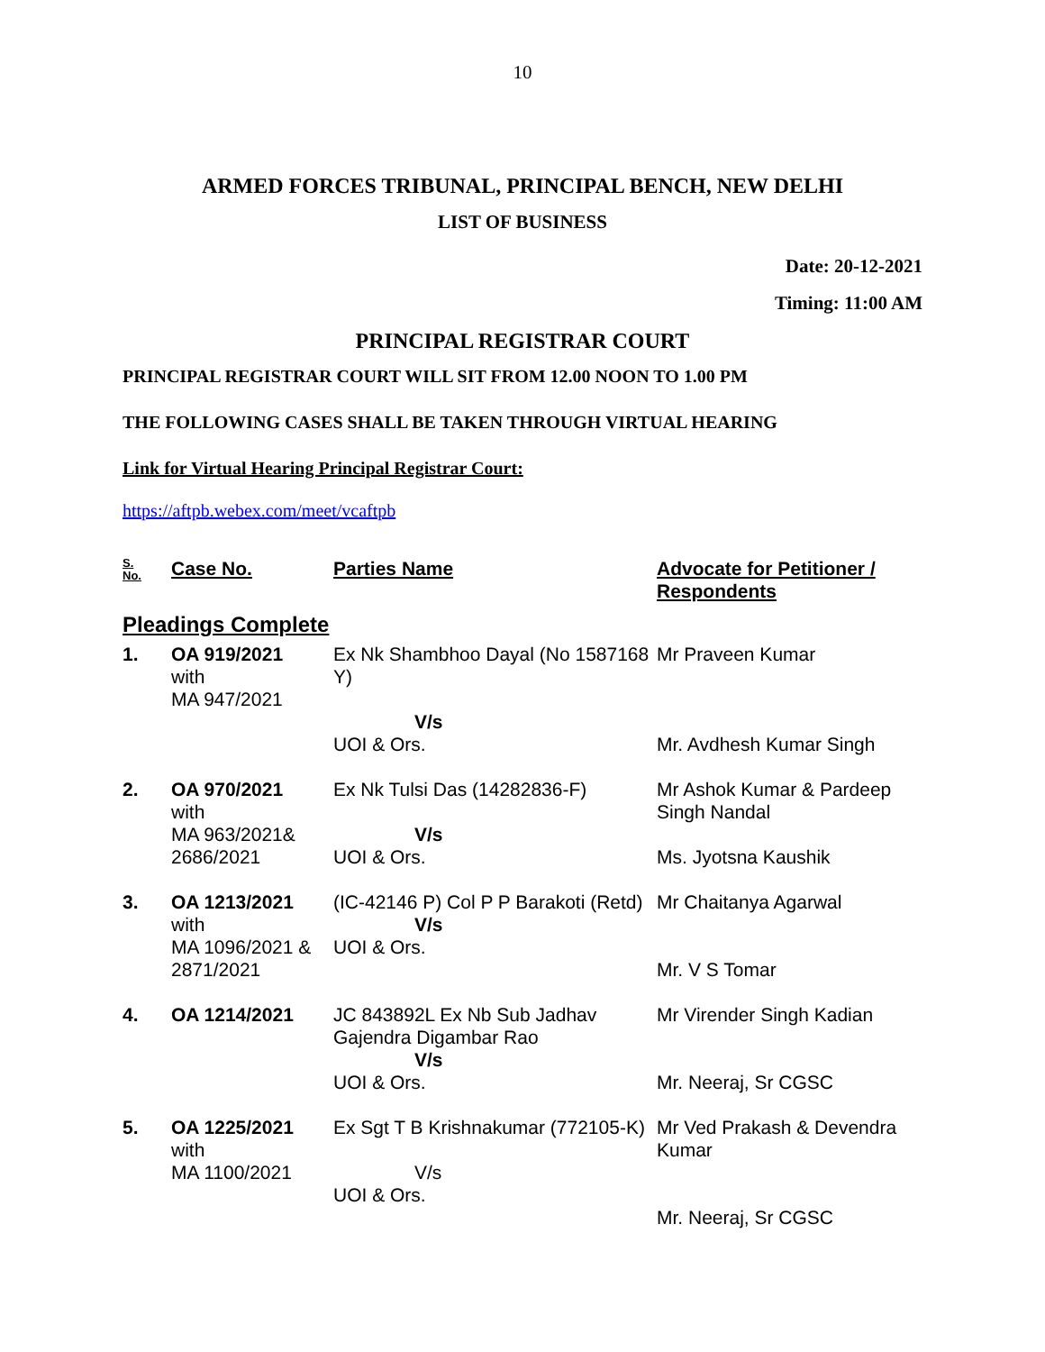10
ARMED FORCES TRIBUNAL, PRINCIPAL BENCH, NEW DELHI
LIST OF BUSINESS
Date: 20-12-2021
Timing: 11:00 AM
PRINCIPAL REGISTRAR COURT
PRINCIPAL REGISTRAR COURT WILL SIT FROM 12.00 NOON TO 1.00 PM
THE FOLLOWING CASES SHALL BE TAKEN THROUGH VIRTUAL HEARING
Link for Virtual Hearing Principal Registrar Court:
https://aftpb.webex.com/meet/vcaftpb
| S. No. | Case No. | Parties Name | Advocate for Petitioner / Respondents |
| --- | --- | --- | --- |
| Pleadings Complete | | | |
| 1. | OA 919/2021 with MA 947/2021 | Ex Nk Shambhoo Dayal (No 1587168 Y) V/s UOI & Ors. | Mr Praveen Kumar Mr. Avdhesh Kumar Singh |
| 2. | OA 970/2021 with MA 963/2021& 2686/2021 | Ex Nk Tulsi Das (14282836-F) V/s UOI & Ors. | Mr Ashok Kumar & Pardeep Singh Nandal Ms. Jyotsna Kaushik |
| 3. | OA 1213/2021 with MA 1096/2021 & 2871/2021 | (IC-42146 P) Col P P Barakoti (Retd) V/s UOI & Ors. | Mr Chaitanya Agarwal Mr. V S Tomar |
| 4. | OA 1214/2021 | JC 843892L Ex Nb Sub Jadhav Gajendra Digambar Rao V/s UOI & Ors. | Mr Virender Singh Kadian Mr. Neeraj, Sr CGSC |
| 5. | OA 1225/2021 with MA 1100/2021 | Ex Sgt T B Krishnakumar (772105-K) V/s UOI & Ors. | Mr Ved Prakash & Devendra Kumar Mr. Neeraj, Sr CGSC |